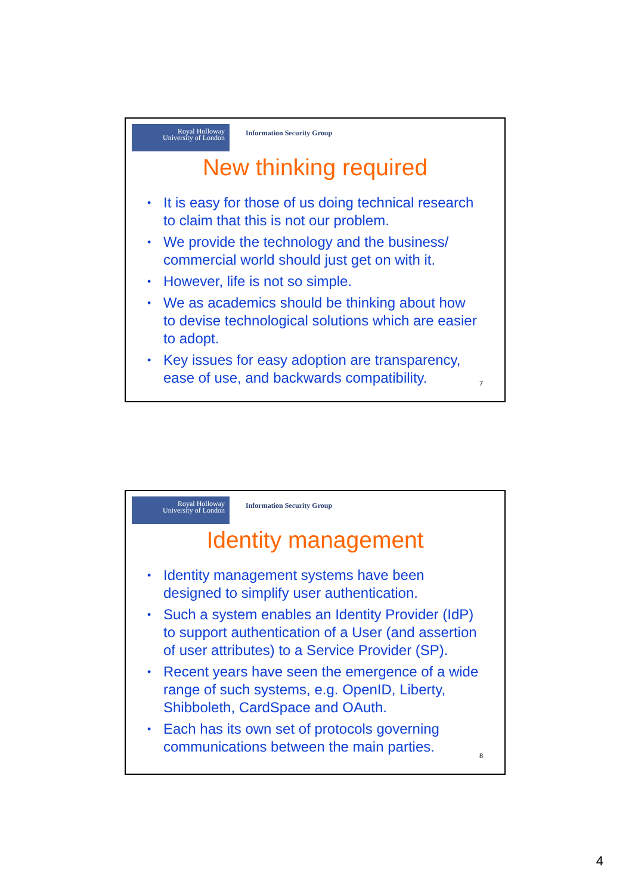Royal Holloway
University of London
Information Security Group
New thinking required
• It is easy for those of us doing technical research to claim that this is not our problem.
• We provide the technology and the business/ commercial world should just get on with it.
• However, life is not so simple.
• We as academics should be thinking about how to devise technological solutions which are easier to adopt.
• Key issues for easy adoption are transparency, ease of use, and backwards compatibility.
7
Royal Holloway
University of London
Information Security Group
Identity management
• Identity management systems have been designed to simplify user authentication.
• Such a system enables an Identity Provider (IdP) to support authentication of a User (and assertion of user attributes) to a Service Provider (SP).
• Recent years have seen the emergence of a wide range of such systems, e.g. OpenID, Liberty, Shibboleth, CardSpace and OAuth.
• Each has its own set of protocols governing communications between the main parties.
8
4